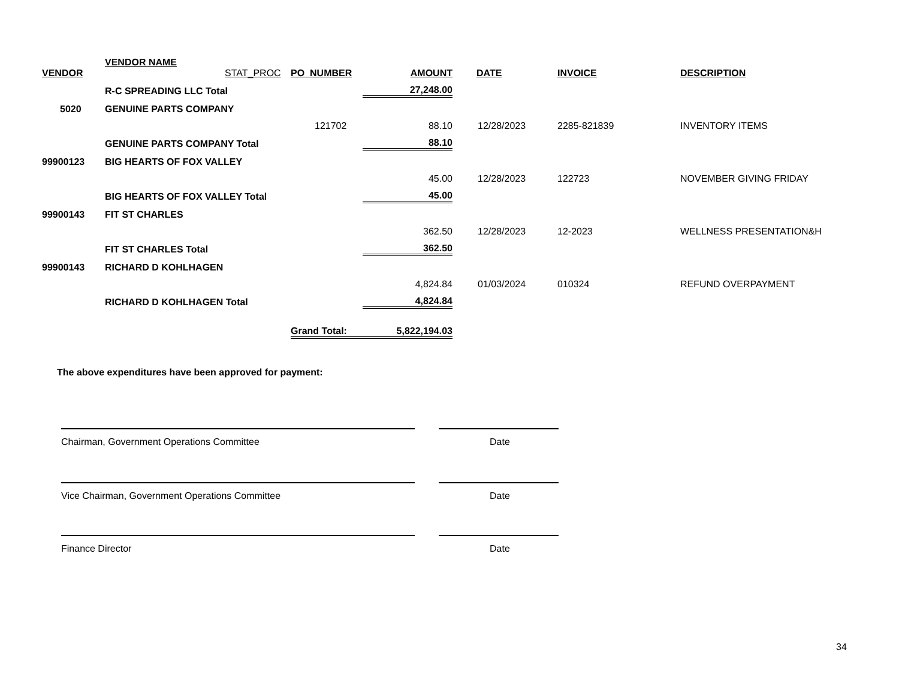| VENDOR | VENDOR NAME STAT_PROC | PO_NUMBER | AMOUNT | DATE | INVOICE | DESCRIPTION |
| --- | --- | --- | --- | --- | --- | --- |
| | R-C SPREADING LLC Total | | 27,248.00 | | | |
| 5020 | GENUINE PARTS COMPANY | | | | | |
| | | 121702 | 88.10 | 12/28/2023 | 2285-821839 | INVENTORY ITEMS |
| | GENUINE PARTS COMPANY Total | | 88.10 | | | |
| 99900123 | BIG HEARTS OF FOX VALLEY | | | | | |
| | | | 45.00 | 12/28/2023 | 122723 | NOVEMBER GIVING FRIDAY |
| | BIG HEARTS OF FOX VALLEY Total | | 45.00 | | | |
| 99900143 | FIT ST CHARLES | | | | | |
| | | | 362.50 | 12/28/2023 | 12-2023 | WELLNESS PRESENTATION&H |
| | FIT ST CHARLES Total | | 362.50 | | | |
| 99900143 | RICHARD D KOHLHAGEN | | | | | |
| | | | 4,824.84 | 01/03/2024 | 010324 | REFUND OVERPAYMENT |
| | RICHARD D KOHLHAGEN Total | | 4,824.84 | | | |
| | | Grand Total: | 5,822,194.03 | | | |
The above expenditures have been approved for payment:
Chairman, Government Operations Committee Date
Vice Chairman, Government Operations Committee Date
Finance Director Date
34